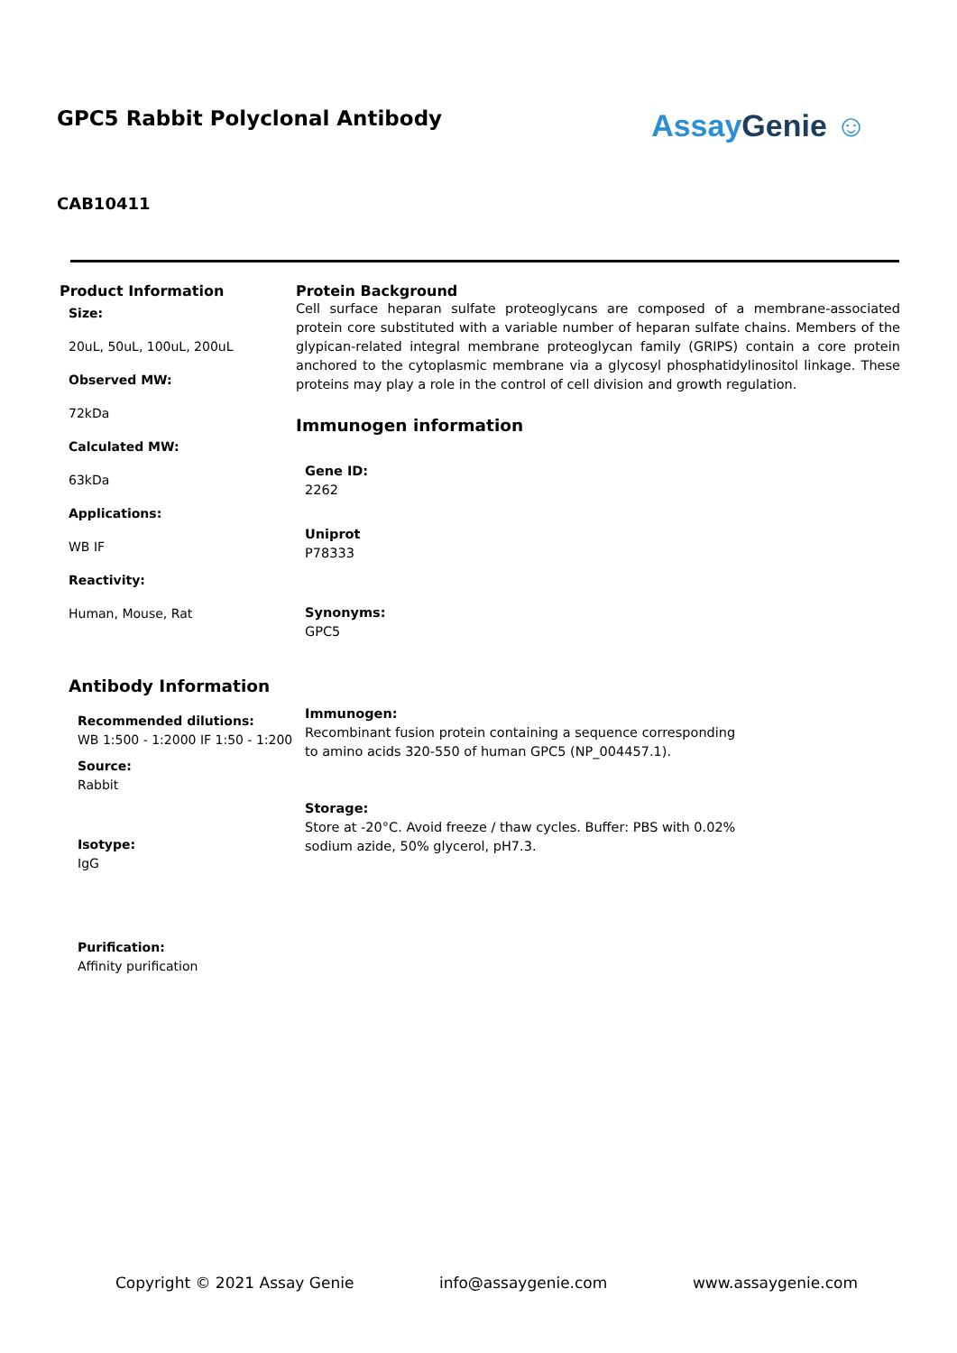GPC5 Rabbit Polyclonal Antibody
AssayGenie ☺
CAB10411
Product Information
Size:
20uL, 50uL, 100uL, 200uL
Observed MW:
72kDa
Calculated MW:
63kDa
Applications:
WB IF
Reactivity:
Human, Mouse, Rat
Antibody Information
Recommended dilutions:
WB 1:500 - 1:2000 IF 1:50 - 1:200
Source:
Rabbit
Isotype:
IgG
Purification:
Affinity purification
Protein Background
Cell surface heparan sulfate proteoglycans are composed of a membrane-associated protein core substituted with a variable number of heparan sulfate chains. Members of the glypican-related integral membrane proteoglycan family (GRIPS) contain a core protein anchored to the cytoplasmic membrane via a glycosyl phosphatidylinositol linkage. These proteins may play a role in the control of cell division and growth regulation.
Immunogen information
Gene ID:
2262
Uniprot
P78333
Synonyms:
GPC5
Immunogen:
Recombinant fusion protein containing a sequence corresponding to amino acids 320-550 of human GPC5 (NP_004457.1).
Storage:
Store at -20°C. Avoid freeze / thaw cycles. Buffer: PBS with 0.02% sodium azide, 50% glycerol, pH7.3.
Copyright © 2021 Assay Genie info@assaygenie.com www.assaygenie.com